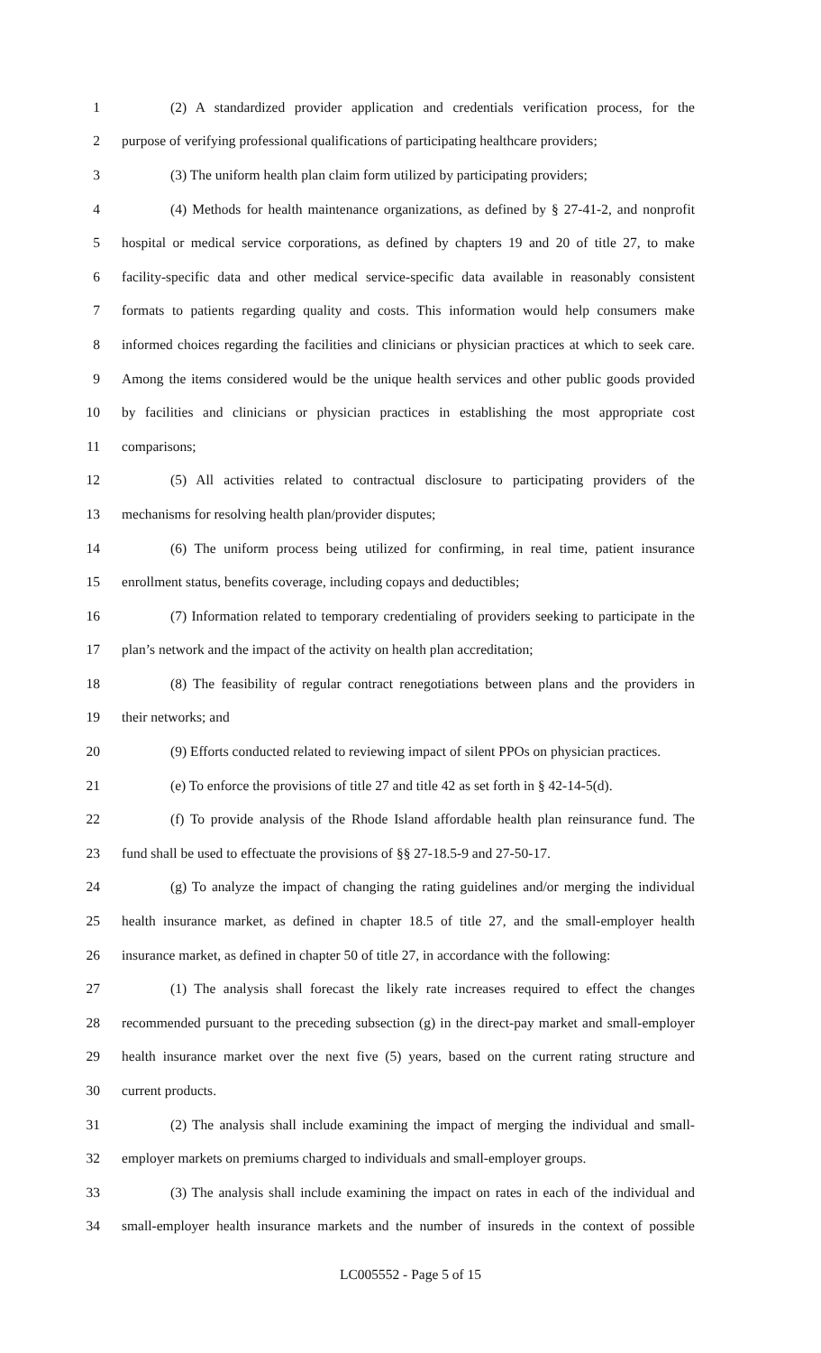1 (2) A standardized provider application and credentials verification process, for the
2 purpose of verifying professional qualifications of participating healthcare providers;
3 (3) The uniform health plan claim form utilized by participating providers;
4 (4) Methods for health maintenance organizations, as defined by § 27-41-2, and nonprofit
5 hospital or medical service corporations, as defined by chapters 19 and 20 of title 27, to make
6 facility-specific data and other medical service-specific data available in reasonably consistent
7 formats to patients regarding quality and costs. This information would help consumers make
8 informed choices regarding the facilities and clinicians or physician practices at which to seek care.
9 Among the items considered would be the unique health services and other public goods provided
10 by facilities and clinicians or physician practices in establishing the most appropriate cost
11 comparisons;
12 (5) All activities related to contractual disclosure to participating providers of the
13 mechanisms for resolving health plan/provider disputes;
14 (6) The uniform process being utilized for confirming, in real time, patient insurance
15 enrollment status, benefits coverage, including copays and deductibles;
16 (7) Information related to temporary credentialing of providers seeking to participate in the
17 plan’s network and the impact of the activity on health plan accreditation;
18 (8) The feasibility of regular contract renegotiations between plans and the providers in
19 their networks; and
20 (9) Efforts conducted related to reviewing impact of silent PPOs on physician practices.
21 (e) To enforce the provisions of title 27 and title 42 as set forth in § 42-14-5(d).
22 (f) To provide analysis of the Rhode Island affordable health plan reinsurance fund. The
23 fund shall be used to effectuate the provisions of §§ 27-18.5-9 and 27-50-17.
24 (g) To analyze the impact of changing the rating guidelines and/or merging the individual
25 health insurance market, as defined in chapter 18.5 of title 27, and the small-employer health
26 insurance market, as defined in chapter 50 of title 27, in accordance with the following:
27 (1) The analysis shall forecast the likely rate increases required to effect the changes
28 recommended pursuant to the preceding subsection (g) in the direct-pay market and small-employer
29 health insurance market over the next five (5) years, based on the current rating structure and
30 current products.
31 (2) The analysis shall include examining the impact of merging the individual and small-
32 employer markets on premiums charged to individuals and small-employer groups.
33 (3) The analysis shall include examining the impact on rates in each of the individual and
34 small-employer health insurance markets and the number of insureds in the context of possible
LC005552 - Page 5 of 15